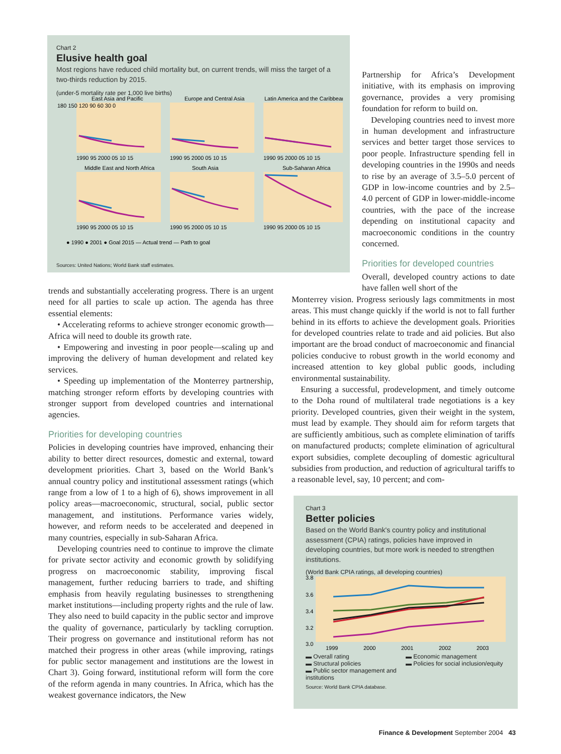Chart 2
Elusive health goal
Most regions have reduced child mortality but, on current trends, will miss the target of a two-thirds reduction by 2015.
(under-5 mortality rate per 1,000 live births)
East Asia and Pacific
Europe and Central Asia
Latin America and the Caribbean
Middle East and North Africa
South Asia
Sub-Saharan Africa
180 150 120 90 60 30 0
1990 95 2000 05 10 15
1990 95 2000 05 10 15
1990 95 2000 05 10 15
1990 95 2000 05 10 15
1990 95 2000 05 10 15
1990 95 2000 05 10 15
● 1990 ● 2001 ● Goal 2015 — Actual trend — Path to goal
Sources: United Nations; World Bank staff estimates.
Partnership for Africa’s Development initiative, with its emphasis on improving governance, provides a very promising foundation for reform to build on.
Developing countries need to invest more in human development and infrastructure services and better target those services to poor people. Infrastructure spending fell in developing countries in the 1990s and needs to rise by an average of 3.5–5.0 percent of GDP in low-income countries and by 2.5–4.0 percent of GDP in lower-middle-income countries, with the pace of the increase depending on institutional capacity and macroeconomic conditions in the country concerned.
Priorities for developed countries
Overall, developed country actions to date have fallen well short of the
Monterrey vision. Progress seriously lags commitments in most areas. This must change quickly if the world is not to fall further behind in its efforts to achieve the development goals. Priorities for developed countries relate to trade and aid policies. But also important are the broad conduct of macroeconomic and financial policies conducive to robust growth in the world economy and increased attention to key global public goods, including environmental sustainability.
Ensuring a successful, prodevelopment, and timely outcome to the Doha round of multilateral trade negotiations is a key priority. Developed countries, given their weight in the system, must lead by example. They should aim for reform targets that are sufficiently ambitious, such as complete elimination of tariffs on manufactured products; complete elimination of agricultural export subsidies, complete decoupling of domestic agricultural subsidies from production, and reduction of agricultural tariffs to a reasonable level, say, 10 percent; and com-
trends and substantially accelerating progress. There is an urgent need for all parties to scale up action. The agenda has three essential elements:
• Accelerating reforms to achieve stronger economic growth—Africa will need to double its growth rate.
• Empowering and investing in poor people—scaling up and improving the delivery of human development and related key services.
• Speeding up implementation of the Monterrey partnership, matching stronger reform efforts by developing countries with stronger support from developed countries and international agencies.
Priorities for developing countries
Policies in developing countries have improved, enhancing their ability to better direct resources, domestic and external, toward development priorities. Chart 3, based on the World Bank’s annual country policy and institutional assessment ratings (which range from a low of 1 to a high of 6), shows improvement in all policy areas—macroeconomic, structural, social, public sector management, and institutions. Performance varies widely, however, and reform needs to be accelerated and deepened in many countries, especially in sub-Saharan Africa.
Developing countries need to continue to improve the climate for private sector activity and economic growth by solidifying progress on macroeconomic stability, improving fiscal management, further reducing barriers to trade, and shifting emphasis from heavily regulating businesses to strengthening market institutions—including property rights and the rule of law. They also need to build capacity in the public sector and improve the quality of governance, particularly by tackling corruption. Their progress on governance and institutional reform has not matched their progress in other areas (while improving, ratings for public sector management and institutions are the lowest in Chart 3). Going forward, institutional reform will form the core of the reform agenda in many countries. In Africa, which has the weakest governance indicators, the New
Chart 3
Better policies
Based on the World Bank's country policy and institutional assessment (CPIA) ratings, policies have improved in developing countries, but more work is needed to strengthen institutions.
(World Bank CPIA ratings, all developing countries)
3.8
3.6
3.4
3.2
3.0
1999
2000
2001
2002
2003
▬ Overall rating ▬ Economic management ▬ Structural policies ▬ Policies for social inclusion/equity ▬ Public sector management and institutions
Source: World Bank CPIA database.
Finance & Development September 2004 43